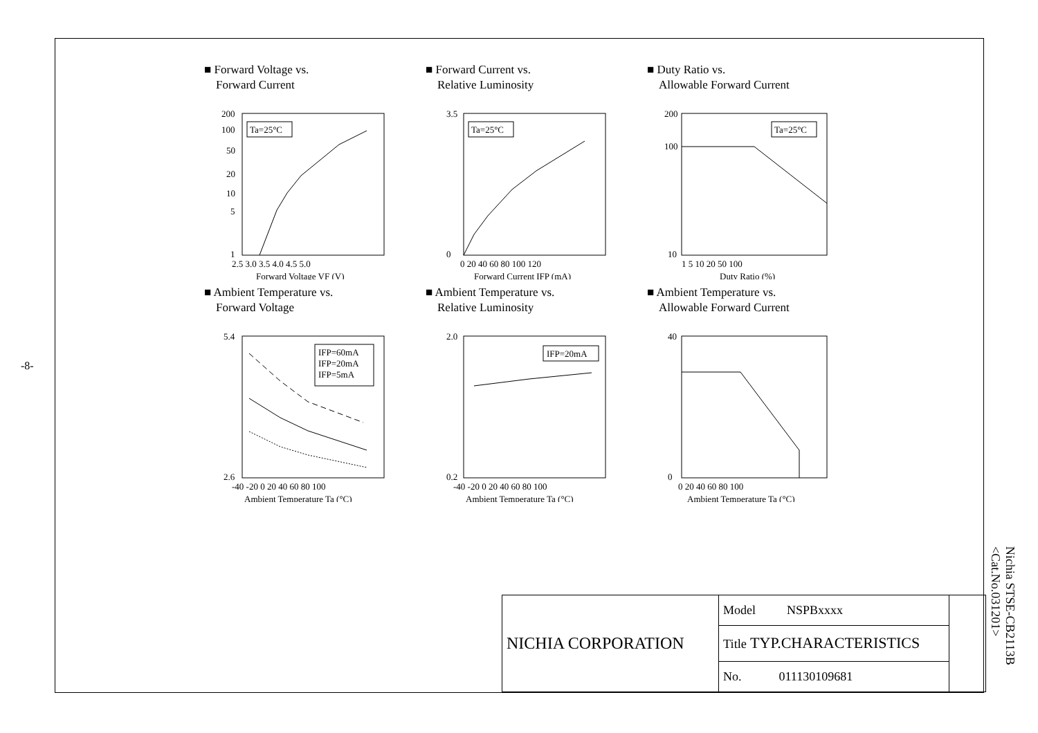-8-
■ Forward Voltage vs.
Forward Current
Ta=25°C
200
100
50
20
10
5
1
2.5 3.0 3.5 4.0 4.5 5.0
Forward Voltage VF (V)
■ Forward Current vs.
Relative Luminosity
Ta=25°C
3.5
0
0 20 40 60 80 100 120
Forward Current IFP (mA)
■ Duty Ratio vs.
Allowable Forward Current
Ta=25°C
200
100
10
1 5 10 20 50 100
Duty Ratio (%)
■ Ambient Temperature vs.
Forward Voltage
IFP=60mA
IFP=20mA
IFP=5mA
5.4
2.6
-40 -20 0 20 40 60 80 100
Ambient Temperature Ta (°C)
■ Ambient Temperature vs.
Relative Luminosity
IFP=20mA
2.0
0.2
-40 -20 0 20 40 60 80 100
Ambient Temperature Ta (°C)
■ Ambient Temperature vs.
Allowable Forward Current
40
0
0 20 40 60 80 100
Ambient Temperature Ta (°C)
| NICHIA CORPORATION | Model NSPBxxxx | |
| | Title TYP.CHARACTERISTICS | |
| | No. 011130109681 | |
Nichia STSE-CB2113B
<Cat.No.031201>